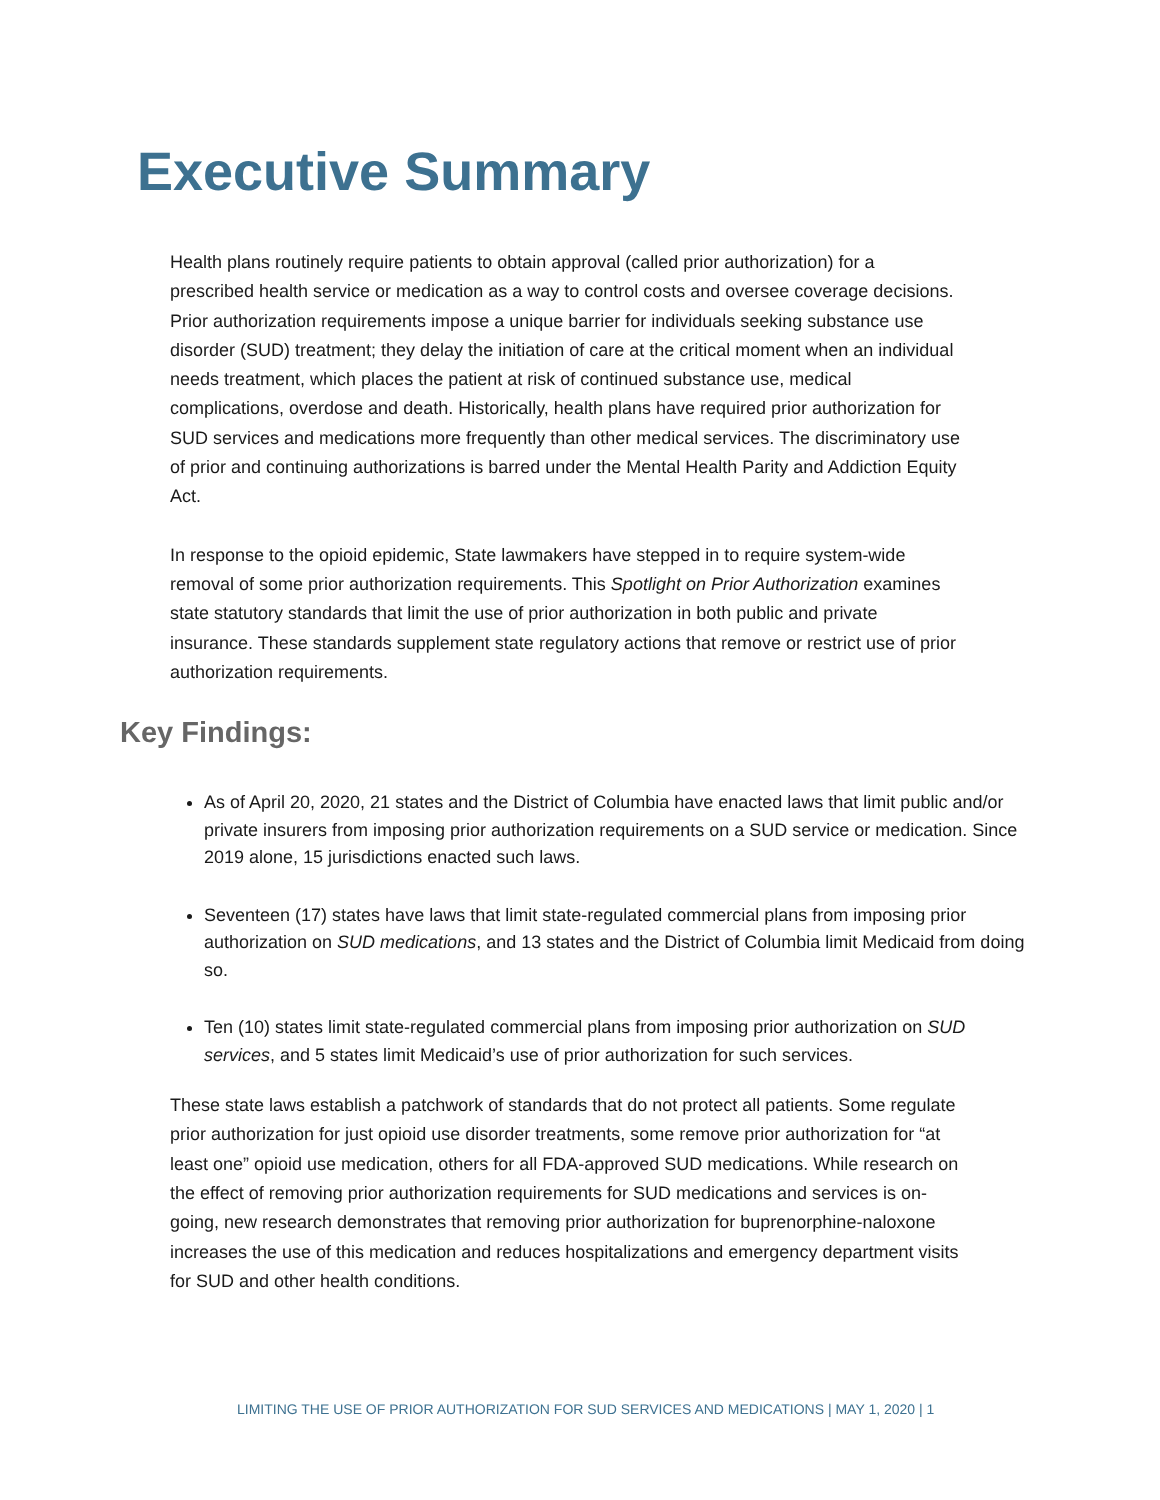Executive Summary
Health plans routinely require patients to obtain approval (called prior authorization) for a prescribed health service or medication as a way to control costs and oversee coverage decisions. Prior authorization requirements impose a unique barrier for individuals seeking substance use disorder (SUD) treatment; they delay the initiation of care at the critical moment when an individual needs treatment, which places the patient at risk of continued substance use, medical complications, overdose and death. Historically, health plans have required prior authorization for SUD services and medications more frequently than other medical services. The discriminatory use of prior and continuing authorizations is barred under the Mental Health Parity and Addiction Equity Act.
In response to the opioid epidemic, State lawmakers have stepped in to require system-wide removal of some prior authorization requirements. This Spotlight on Prior Authorization examines state statutory standards that limit the use of prior authorization in both public and private insurance. These standards supplement state regulatory actions that remove or restrict use of prior authorization requirements.
Key Findings:
As of April 20, 2020, 21 states and the District of Columbia have enacted laws that limit public and/or private insurers from imposing prior authorization requirements on a SUD service or medication. Since 2019 alone, 15 jurisdictions enacted such laws.
Seventeen (17) states have laws that limit state-regulated commercial plans from imposing prior authorization on SUD medications, and 13 states and the District of Columbia limit Medicaid from doing so.
Ten (10) states limit state-regulated commercial plans from imposing prior authorization on SUD services, and 5 states limit Medicaid’s use of prior authorization for such services.
These state laws establish a patchwork of standards that do not protect all patients. Some regulate prior authorization for just opioid use disorder treatments, some remove prior authorization for “at least one” opioid use medication, others for all FDA-approved SUD medications. While research on the effect of removing prior authorization requirements for SUD medications and services is on-going, new research demonstrates that removing prior authorization for buprenorphine-naloxone increases the use of this medication and reduces hospitalizations and emergency department visits for SUD and other health conditions.
LIMITING THE USE OF PRIOR AUTHORIZATION FOR SUD SERVICES AND MEDICATIONS | MAY 1, 2020 | 1